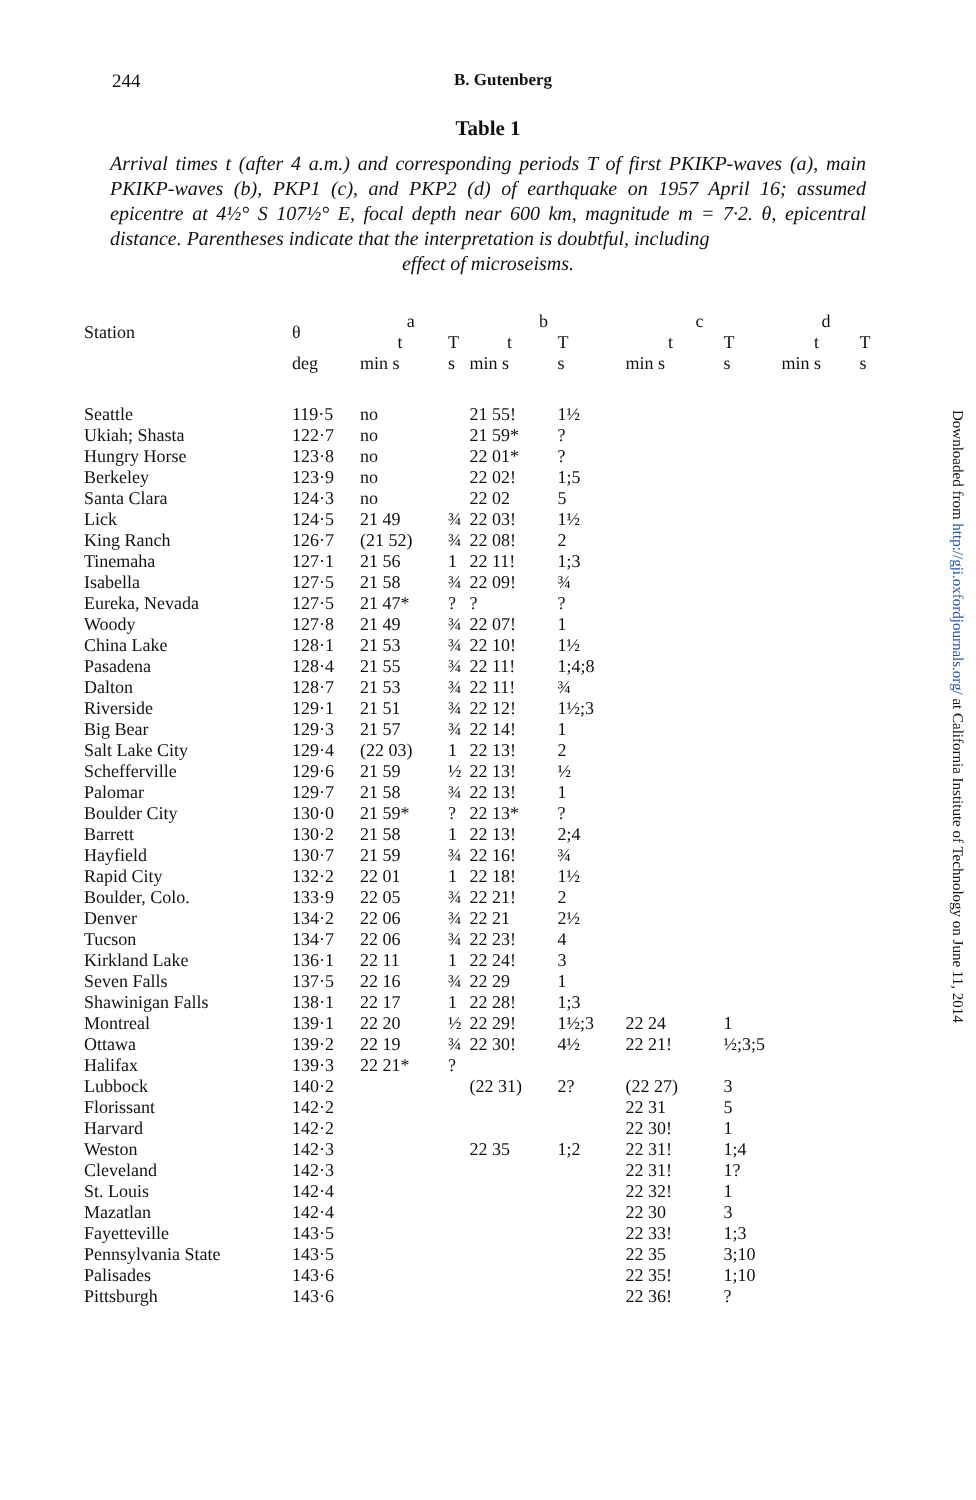244
B. Gutenberg
Table 1
Arrival times t (after 4 a.m.) and corresponding periods T of first PKIKP-waves (a), main PKIKP-waves (b), PKP1 (c), and PKP2 (d) of earthquake on 1957 April 16; assumed epicentre at 4½° S 107½° E, focal depth near 600 km, magnitude m = 7·2. θ, epicentral distance. Parentheses indicate that the interpretation is doubtful, including
effect of microseisms.
| Station | θ | a | | b | | c | | d | |
| --- | --- | --- | --- | --- | --- | --- | --- | --- | --- |
| | | t | T | t | T | t | T | t | T |
| | deg | min s | s | min s | s | min s | s | min s | s |
| Seattle | 119·5 | no | | 21 55! | 1½ | | | | |
| Ukiah; Shasta | 122·7 | no | | 21 59* | ? | | | | |
| Hungry Horse | 123·8 | no | | 22 01* | ? | | | | |
| Berkeley | 123·9 | no | | 22 02! | 1;5 | | | | |
| Santa Clara | 124·3 | no | | 22 02 | 5 | | | | |
| Lick | 124·5 | 21 49 | ¾ | 22 03! | 1½ | | | | |
| King Ranch | 126·7 | (21 52) | ¾ | 22 08! | 2 | | | | |
| Tinemaha | 127·1 | 21 56 | 1 | 22 11! | 1;3 | | | | |
| Isabella | 127·5 | 21 58 | ¾ | 22 09! | ¾ | | | | |
| Eureka, Nevada | 127·5 | 21 47* | ? | ? | ? | | | | |
| Woody | 127·8 | 21 49 | ¾ | 22 07! | 1 | | | | |
| China Lake | 128·1 | 21 53 | ¾ | 22 10! | 1½ | | | | |
| Pasadena | 128·4 | 21 55 | ¾ | 22 11! | 1;4;8 | | | | |
| Dalton | 128·7 | 21 53 | ¾ | 22 11! | ¾ | | | | |
| Riverside | 129·1 | 21 51 | ¾ | 22 12! | 1½;3 | | | | |
| Big Bear | 129·3 | 21 57 | ¾ | 22 14! | 1 | | | | |
| Salt Lake City | 129·4 | (22 03) | 1 | 22 13! | 2 | | | | |
| Schefferville | 129·6 | 21 59 | ½ | 22 13! | ½ | | | | |
| Palomar | 129·7 | 21 58 | ¾ | 22 13! | 1 | | | | |
| Boulder City | 130·0 | 21 59* | ? | 22 13* | ? | | | | |
| Barrett | 130·2 | 21 58 | 1 | 22 13! | 2;4 | | | | |
| Hayfield | 130·7 | 21 59 | ¾ | 22 16! | ¾ | | | | |
| Rapid City | 132·2 | 22 01 | 1 | 22 18! | 1½ | | | | |
| Boulder, Colo. | 133·9 | 22 05 | ¾ | 22 21! | 2 | | | | |
| Denver | 134·2 | 22 06 | ¾ | 22 21 | 2½ | | | | |
| Tucson | 134·7 | 22 06 | ¾ | 22 23! | 4 | | | | |
| Kirkland Lake | 136·1 | 22 11 | 1 | 22 24! | 3 | | | | |
| Seven Falls | 137·5 | 22 16 | ¾ | 22 29 | 1 | | | | |
| Shawinigan Falls | 138·1 | 22 17 | 1 | 22 28! | 1;3 | | | | |
| Montreal | 139·1 | 22 20 | ½ | 22 29! | 1½;3 | 22 24 | 1 | | |
| Ottawa | 139·2 | 22 19 | ¾ | 22 30! | 4½ | 22 21! | ½;3;5 | | |
| Halifax | 139·3 | 22 21* | ? | | | | | | |
| Lubbock | 140·2 | | | (22 31) | 2? | (22 27) | 3 | | |
| Florissant | 142·2 | | | | | 22 31 | 5 | | |
| Harvard | 142·2 | | | | | 22 30! | 1 | | |
| Weston | 142·3 | | | 22 35 | 1;2 | 22 31! | 1;4 | | |
| Cleveland | 142·3 | | | | | 22 31! | 1? | | |
| St. Louis | 142·4 | | | | | 22 32! | 1 | | |
| Mazatlan | 142·4 | | | | | 22 30 | 3 | | |
| Fayetteville | 143·5 | | | | | 22 33! | 1;3 | | |
| Pennsylvania State | 143·5 | | | | | 22 35 | 3;10 | | |
| Palisades | 143·6 | | | | | 22 35! | 1;10 | | |
| Pittsburgh | 143·6 | | | | | 22 36! | ? | | |
Downloaded from http://gji.oxfordjournals.org/ at California Institute of Technology on June 11, 2014